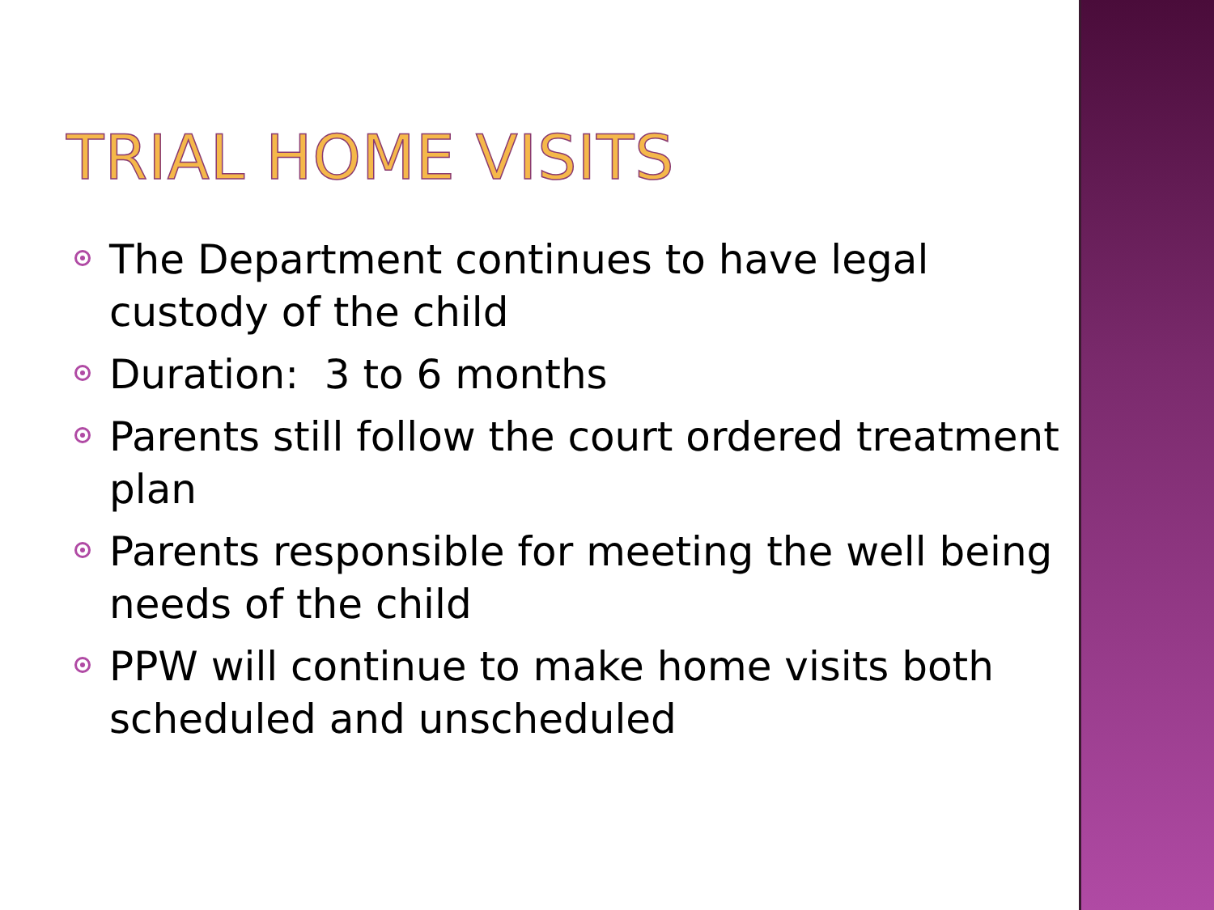TRIAL HOME VISITS
The Department continues to have legal custody of the child
Duration: 3 to 6 months
Parents still follow the court ordered treatment plan
Parents responsible for meeting the well being needs of the child
PPW will continue to make home visits both scheduled and unscheduled